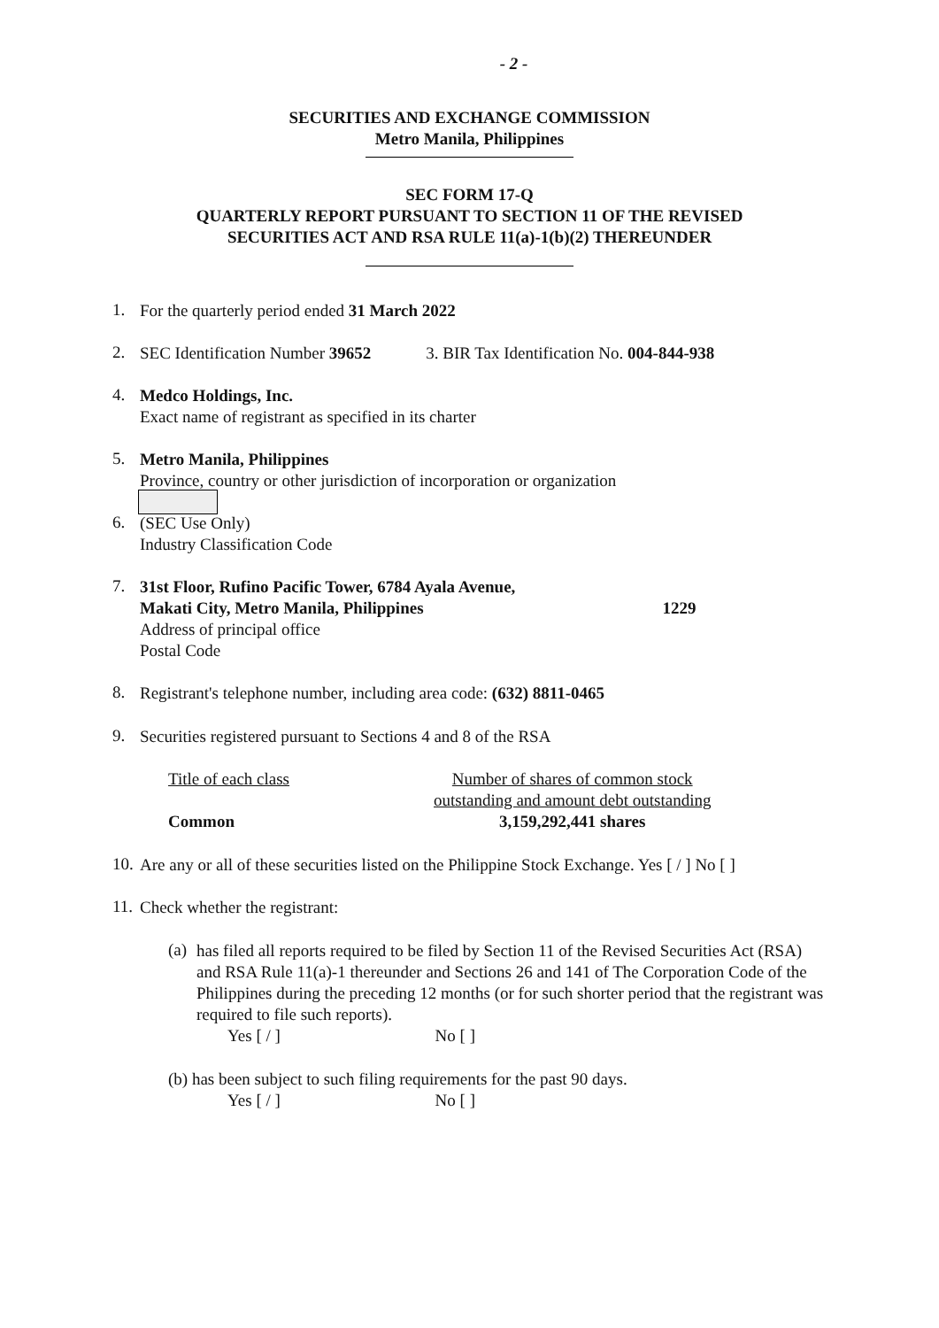- 2 -
SECURITIES AND EXCHANGE COMMISSION
Metro Manila, Philippines
SEC FORM 17-Q
QUARTERLY REPORT PURSUANT TO SECTION 11 OF THE REVISED
SECURITIES ACT AND RSA RULE 11(a)-1(b)(2) THEREUNDER
1.
For the quarterly period ended 31 March 2022
2.
SEC Identification Number 39652
3. BIR Tax Identification No. 004-844-938
4.
Medco Holdings, Inc.
Exact name of registrant as specified in its charter
5.
Metro Manila, Philippines
Province, country or other jurisdiction of incorporation or organization
6.
(SEC Use Only)
Industry Classification Code
7.
31st Floor, Rufino Pacific Tower, 6784 Ayala Avenue,
Makati City, Metro Manila, Philippines 1229
Address of principal office
Postal Code
8.
Registrant's telephone number, including area code: (632) 8811-0465
9.
Securities registered pursuant to Sections 4 and 8 of the RSA
Title of each class
Common
Number of shares of common stock
outstanding and amount debt outstanding
3,159,292,441 shares
10.
Are any or all of these securities listed on the Philippine Stock Exchange. Yes [ / ] No [ ]
11.
Check whether the registrant:
(a)
has filed all reports required to be filed by Section 11 of the Revised Securities Act (RSA) and RSA Rule 11(a)-1 thereunder and Sections 26 and 141 of The Corporation Code of the Philippines during the preceding 12 months (or for such shorter period that the registrant was required to file such reports).
Yes [ / ] No [ ]
(b) has been subject to such filing requirements for the past 90 days.
Yes [ / ] No [ ]